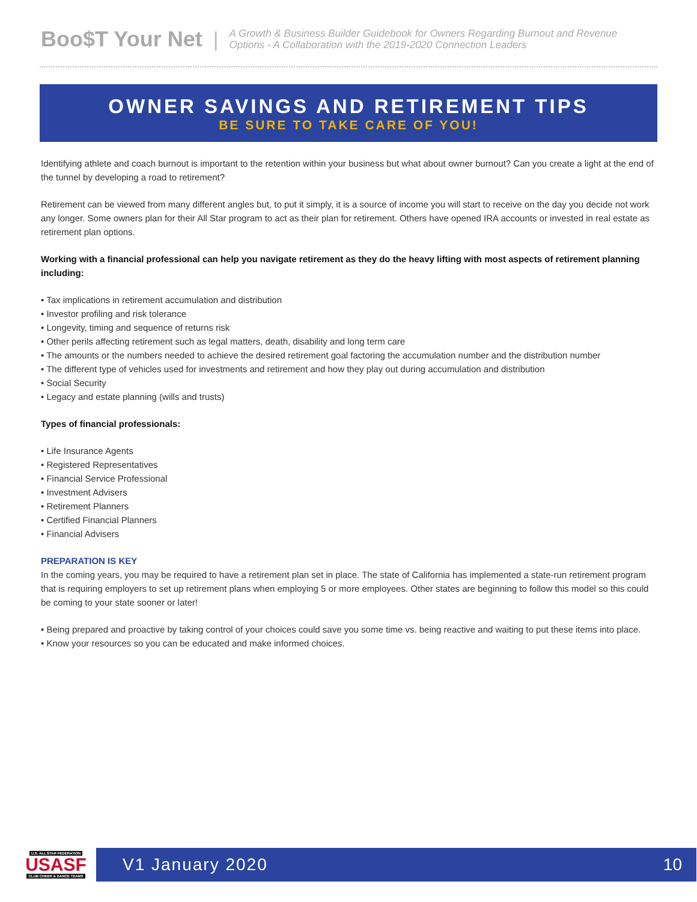Boo$T Your Net | A Growth & Business Builder Guidebook for Owners Regarding Burnout and Revenue
Options - A Collaboration with the 2019-2020 Connection Leaders
OWNER SAVINGS AND RETIREMENT TIPS
BE SURE TO TAKE CARE OF YOU!
Identifying athlete and coach burnout is important to the retention within your business but what about owner burnout? Can you create a light at the end of the tunnel by developing a road to retirement?
Retirement can be viewed from many different angles but, to put it simply, it is a source of income you will start to receive on the day you decide not work any longer. Some owners plan for their All Star program to act as their plan for retirement. Others have opened IRA accounts or invested in real estate as retirement plan options.
Working with a financial professional can help you navigate retirement as they do the heavy lifting with most aspects of retirement planning including:
• Tax implications in retirement accumulation and distribution
• Investor profiling and risk tolerance
• Longevity, timing and sequence of returns risk
• Other perils affecting retirement such as legal matters, death, disability and long term care
• The amounts or the numbers needed to achieve the desired retirement goal factoring the accumulation number and the distribution number
• The different type of vehicles used for investments and retirement and how they play out during accumulation and distribution
• Social Security
• Legacy and estate planning (wills and trusts)
Types of financial professionals:
• Life Insurance Agents
• Registered Representatives
• Financial Service Professional
• Investment Advisers
• Retirement Planners
• Certified Financial Planners
• Financial Advisers
PREPARATION IS KEY
In the coming years, you may be required to have a retirement plan set in place. The state of California has implemented a state-run retirement program that is requiring employers to set up retirement plans when employing 5 or more employees. Other states are beginning to follow this model so this could be coming to your state sooner or later!
• Being prepared and proactive by taking control of your choices could save you some time vs. being reactive and waiting to put these items into place.
• Know your resources so you can be educated and make informed choices.
U.S. ALL STAR FEDERATION
USASF
CLUB CHEER & DANCE TEAMS
V1 January 2020 10